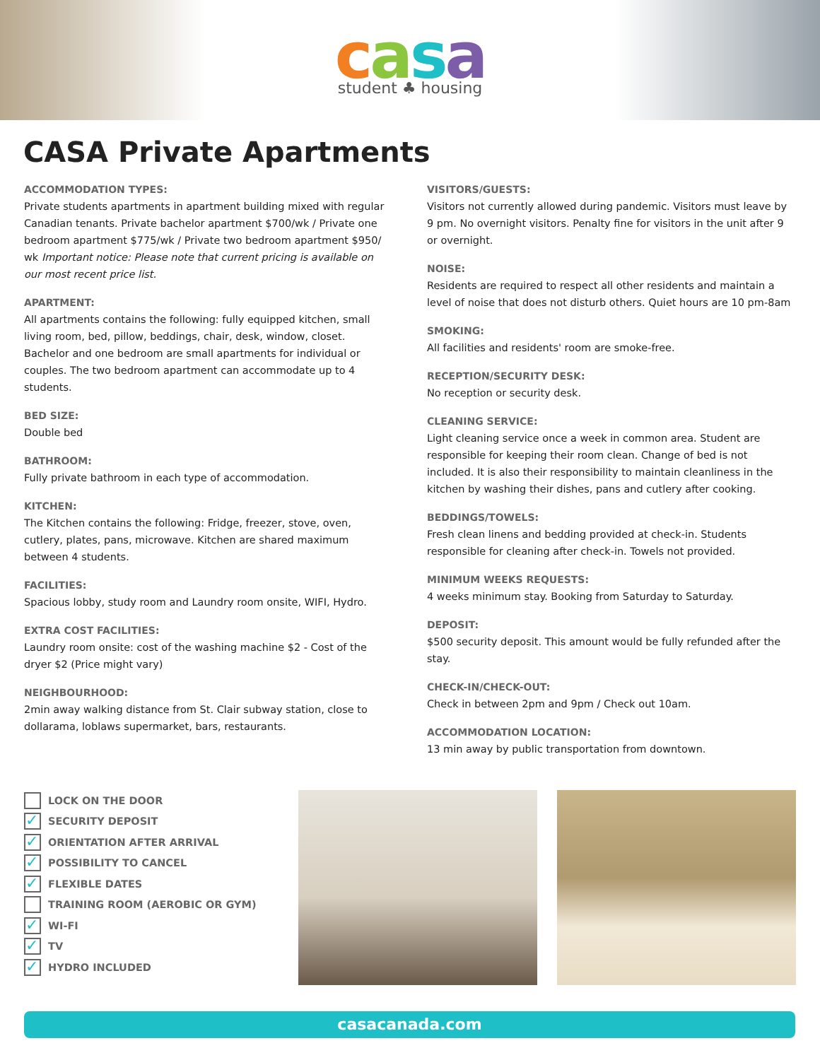casa
student ♣ housing
CASA Private Apartments
ACCOMMODATION TYPES:
Private students apartments in apartment building mixed with regular Canadian tenants. Private bachelor apartment $700/wk / Private one bedroom apartment $775/wk / Private two bedroom apartment $950/ wk Important notice: Please note that current pricing is available on our most recent price list.
APARTMENT:
All apartments contains the following: fully equipped kitchen, small living room, bed, pillow, beddings, chair, desk, window, closet. Bachelor and one bedroom are small apartments for individual or couples. The two bedroom apartment can accommodate up to 4 students.
BED SIZE:
Double bed
BATHROOM:
Fully private bathroom in each type of accommodation.
KITCHEN:
The Kitchen contains the following: Fridge, freezer, stove, oven, cutlery, plates, pans, microwave. Kitchen are shared maximum between 4 students.
FACILITIES:
Spacious lobby, study room and Laundry room onsite, WIFI, Hydro.
EXTRA COST FACILITIES:
Laundry room onsite: cost of the washing machine $2 - Cost of the dryer $2 (Price might vary)
NEIGHBOURHOOD:
2min away walking distance from St. Clair subway station, close to dollarama, loblaws supermarket, bars, restaurants.
VISITORS/GUESTS:
Visitors not currently allowed during pandemic. Visitors must leave by 9 pm. No overnight visitors. Penalty fine for visitors in the unit after 9 or overnight.
NOISE:
Residents are required to respect all other residents and maintain a level of noise that does not disturb others. Quiet hours are 10 pm-8am
SMOKING:
All facilities and residents' room are smoke-free.
RECEPTION/SECURITY DESK:
No reception or security desk.
CLEANING SERVICE:
Light cleaning service once a week in common area. Student are responsible for keeping their room clean. Change of bed is not included. It is also their responsibility to maintain cleanliness in the kitchen by washing their dishes, pans and cutlery after cooking.
BEDDINGS/TOWELS:
Fresh clean linens and bedding provided at check-in. Students responsible for cleaning after check-in. Towels not provided.
MINIMUM WEEKS REQUESTS:
4 weeks minimum stay. Booking from Saturday to Saturday.
DEPOSIT:
$500 security deposit. This amount would be fully refunded after the stay.
CHECK-IN/CHECK-OUT:
Check in between 2pm and 9pm / Check out 10am.
ACCOMMODATION LOCATION:
13 min away by public transportation from downtown.
LOCK ON THE DOOR
✓ SECURITY DEPOSIT
✓ ORIENTATION AFTER ARRIVAL
✓ POSSIBILITY TO CANCEL
✓ FLEXIBLE DATES
TRAINING ROOM (AEROBIC OR GYM)
✓ WI-FI
✓ TV
✓ HYDRO INCLUDED
casacanada.com